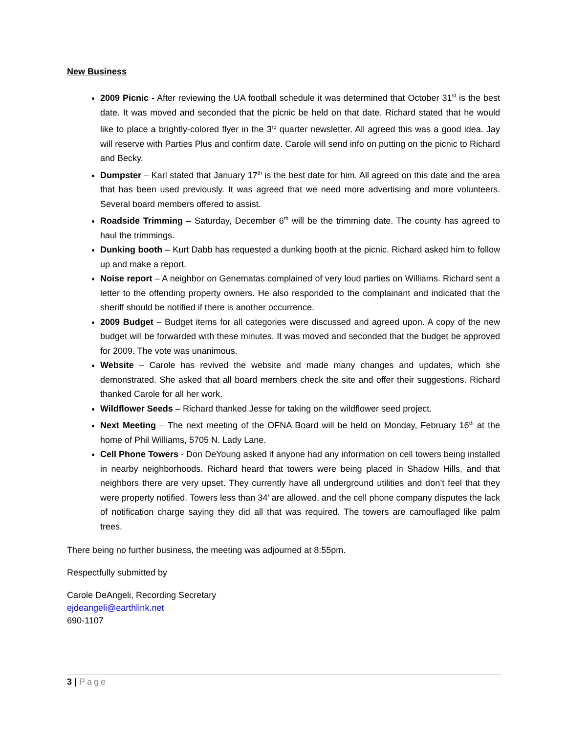New Business
2009 Picnic - After reviewing the UA football schedule it was determined that October 31<sup>st</sup> is the best date. It was moved and seconded that the picnic be held on that date. Richard stated that he would like to place a brightly-colored flyer in the 3<sup>rd</sup> quarter newsletter. All agreed this was a good idea. Jay will reserve with Parties Plus and confirm date. Carole will send info on putting on the picnic to Richard and Becky.
Dumpster – Karl stated that January 17<sup>th</sup> is the best date for him. All agreed on this date and the area that has been used previously. It was agreed that we need more advertising and more volunteers. Several board members offered to assist.
Roadside Trimming – Saturday, December 6<sup>th</sup> will be the trimming date. The county has agreed to haul the trimmings.
Dunking booth – Kurt Dabb has requested a dunking booth at the picnic. Richard asked him to follow up and make a report.
Noise report – A neighbor on Genematas complained of very loud parties on Williams. Richard sent a letter to the offending property owners. He also responded to the complainant and indicated that the sheriff should be notified if there is another occurrence.
2009 Budget – Budget items for all categories were discussed and agreed upon. A copy of the new budget will be forwarded with these minutes. It was moved and seconded that the budget be approved for 2009. The vote was unanimous.
Website – Carole has revived the website and made many changes and updates, which she demonstrated. She asked that all board members check the site and offer their suggestions. Richard thanked Carole for all her work.
Wildflower Seeds – Richard thanked Jesse for taking on the wildflower seed project.
Next Meeting – The next meeting of the OFNA Board will be held on Monday, February 16<sup>th</sup> at the home of Phil Williams, 5705 N. Lady Lane.
Cell Phone Towers - Don DeYoung asked if anyone had any information on cell towers being installed in nearby neighborhoods. Richard heard that towers were being placed in Shadow Hills, and that neighbors there are very upset. They currently have all underground utilities and don’t feel that they were property notified. Towers less than 34’ are allowed, and the cell phone company disputes the lack of notification charge saying they did all that was required. The towers are camouflaged like palm trees.
There being no further business, the meeting was adjourned at 8:55pm.
Respectfully submitted by
Carole DeAngeli, Recording Secretary
ejdeangeli@earthlink.net
690-1107
3 | Page